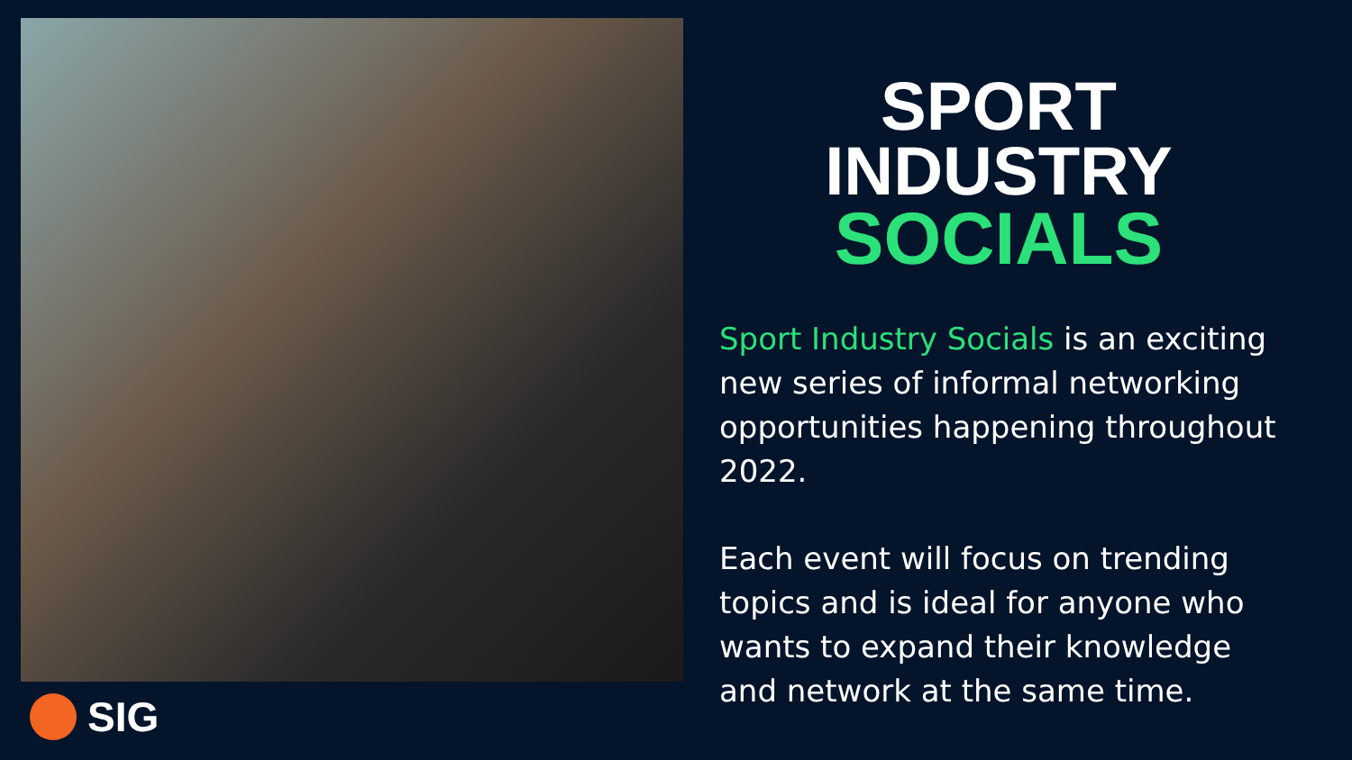SIG
SPORT
INDUSTRY
SOCIALS
Sport Industry Socials is an exciting new series of informal networking opportunities happening throughout 2022.
Each event will focus on trending topics and is ideal for anyone who wants to expand their knowledge and network at the same time.